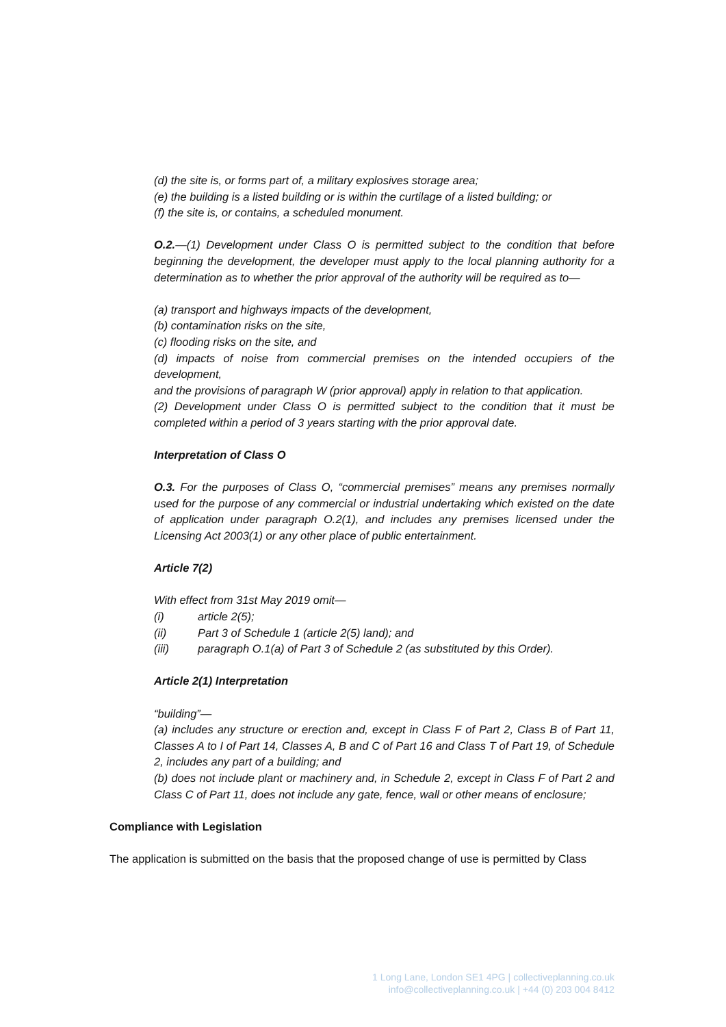(d) the site is, or forms part of, a military explosives storage area;
(e) the building is a listed building or is within the curtilage of a listed building; or
(f) the site is, or contains, a scheduled monument.
O.2.—(1) Development under Class O is permitted subject to the condition that before beginning the development, the developer must apply to the local planning authority for a determination as to whether the prior approval of the authority will be required as to—
(a) transport and highways impacts of the development,
(b) contamination risks on the site,
(c) flooding risks on the site, and
(d) impacts of noise from commercial premises on the intended occupiers of the development,
and the provisions of paragraph W (prior approval) apply in relation to that application.
(2) Development under Class O is permitted subject to the condition that it must be completed within a period of 3 years starting with the prior approval date.
Interpretation of Class O
O.3. For the purposes of Class O, “commercial premises” means any premises normally used for the purpose of any commercial or industrial undertaking which existed on the date of application under paragraph O.2(1), and includes any premises licensed under the Licensing Act 2003(1) or any other place of public entertainment.
Article 7(2)
With effect from 31st May 2019 omit—
(i) article 2(5);
(ii) Part 3 of Schedule 1 (article 2(5) land); and
(iii) paragraph O.1(a) of Part 3 of Schedule 2 (as substituted by this Order).
Article 2(1) Interpretation
“building”—
(a) includes any structure or erection and, except in Class F of Part 2, Class B of Part 11, Classes A to I of Part 14, Classes A, B and C of Part 16 and Class T of Part 19, of Schedule 2, includes any part of a building; and
(b) does not include plant or machinery and, in Schedule 2, except in Class F of Part 2 and Class C of Part 11, does not include any gate, fence, wall or other means of enclosure;
Compliance with Legislation
The application is submitted on the basis that the proposed change of use is permitted by Class
1 Long Lane, London SE1 4PG | collectiveplanning.co.uk
info@collectiveplanning.co.uk | +44 (0) 203 004 8412